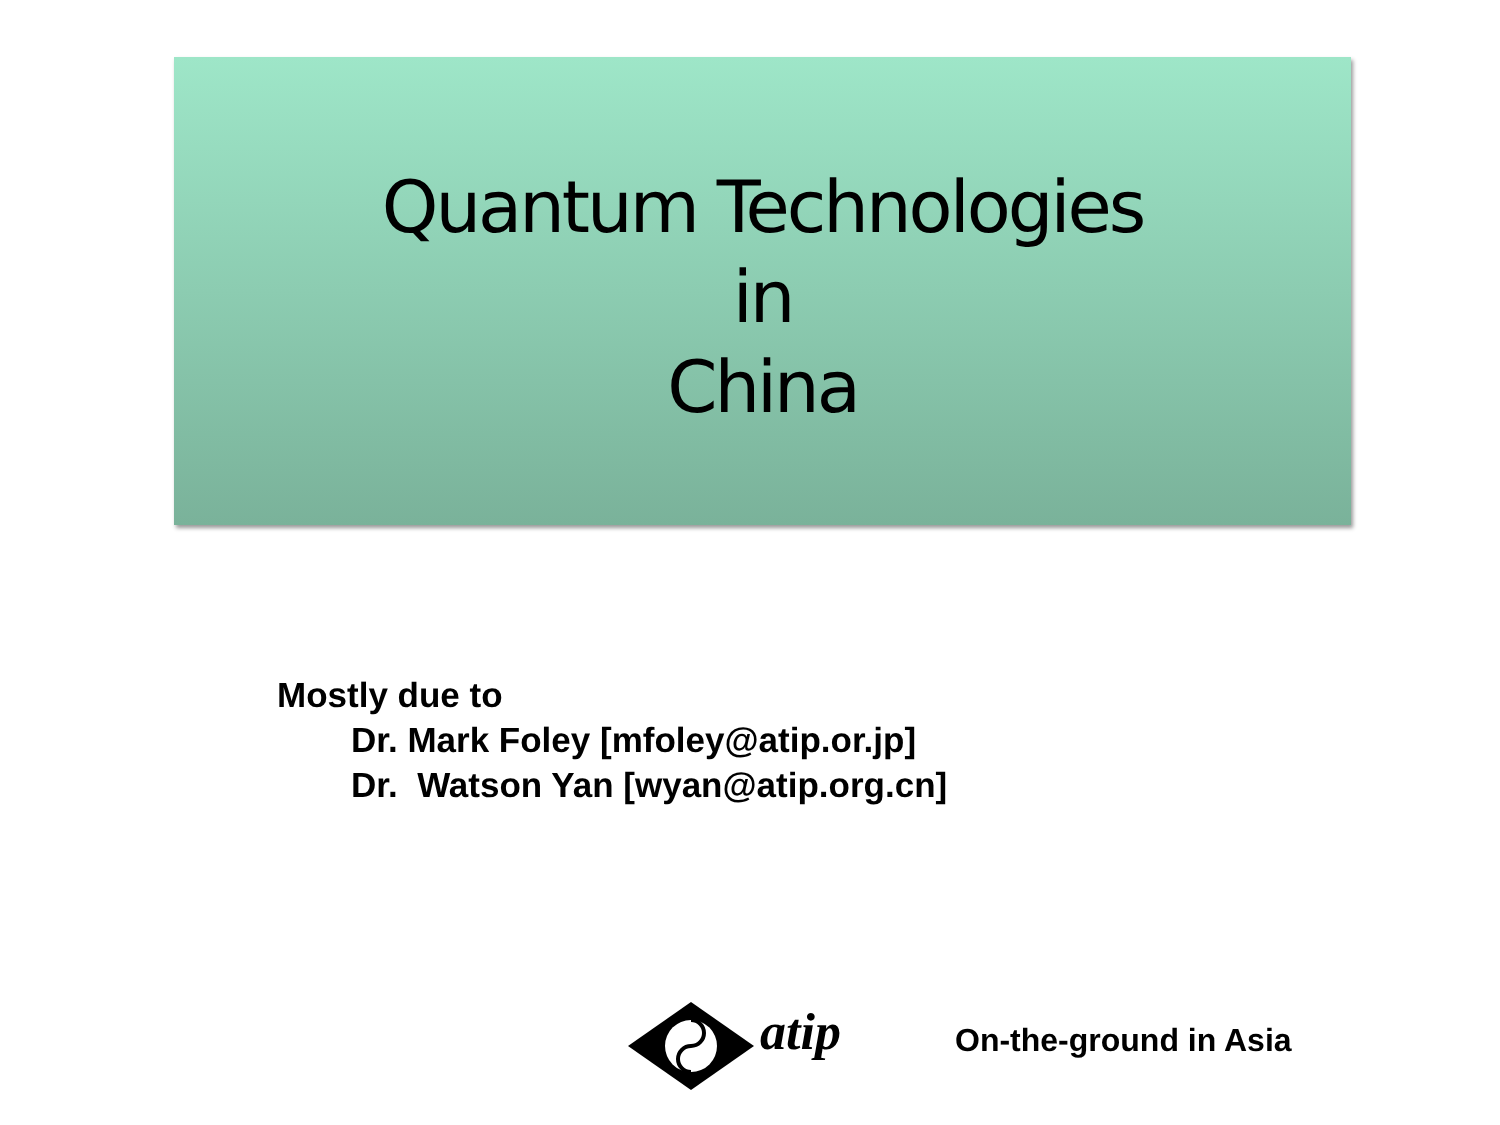Quantum Technologies
in
China
Mostly due to
Dr. Mark Foley [mfoley@atip.or.jp]
Dr. Watson Yan [wyan@atip.org.cn]
atip
On-the-ground in Asia